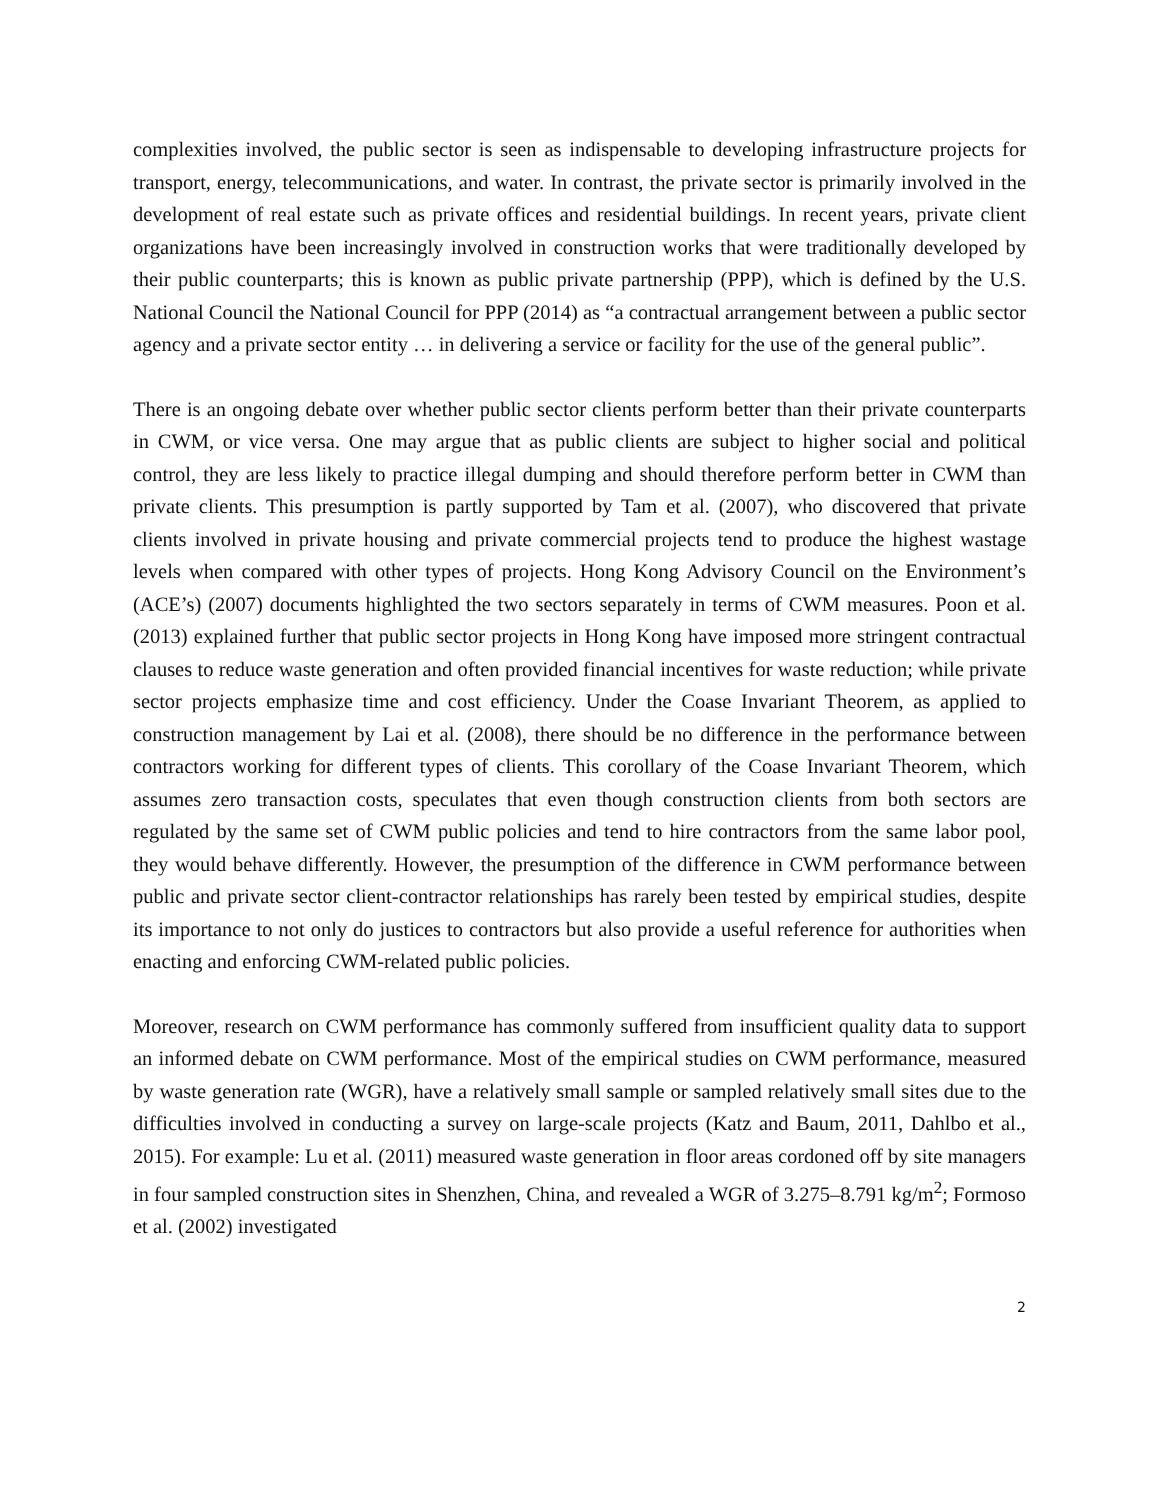complexities involved, the public sector is seen as indispensable to developing infrastructure projects for transport, energy, telecommunications, and water. In contrast, the private sector is primarily involved in the development of real estate such as private offices and residential buildings. In recent years, private client organizations have been increasingly involved in construction works that were traditionally developed by their public counterparts; this is known as public private partnership (PPP), which is defined by the U.S. National Council the National Council for PPP (2014) as “a contractual arrangement between a public sector agency and a private sector entity … in delivering a service or facility for the use of the general public”.
There is an ongoing debate over whether public sector clients perform better than their private counterparts in CWM, or vice versa. One may argue that as public clients are subject to higher social and political control, they are less likely to practice illegal dumping and should therefore perform better in CWM than private clients. This presumption is partly supported by Tam et al. (2007), who discovered that private clients involved in private housing and private commercial projects tend to produce the highest wastage levels when compared with other types of projects. Hong Kong Advisory Council on the Environment’s (ACE’s) (2007) documents highlighted the two sectors separately in terms of CWM measures. Poon et al. (2013) explained further that public sector projects in Hong Kong have imposed more stringent contractual clauses to reduce waste generation and often provided financial incentives for waste reduction; while private sector projects emphasize time and cost efficiency. Under the Coase Invariant Theorem, as applied to construction management by Lai et al. (2008), there should be no difference in the performance between contractors working for different types of clients. This corollary of the Coase Invariant Theorem, which assumes zero transaction costs, speculates that even though construction clients from both sectors are regulated by the same set of CWM public policies and tend to hire contractors from the same labor pool, they would behave differently. However, the presumption of the difference in CWM performance between public and private sector client-contractor relationships has rarely been tested by empirical studies, despite its importance to not only do justices to contractors but also provide a useful reference for authorities when enacting and enforcing CWM-related public policies.
Moreover, research on CWM performance has commonly suffered from insufficient quality data to support an informed debate on CWM performance. Most of the empirical studies on CWM performance, measured by waste generation rate (WGR), have a relatively small sample or sampled relatively small sites due to the difficulties involved in conducting a survey on large-scale projects (Katz and Baum, 2011, Dahlbo et al., 2015). For example: Lu et al. (2011) measured waste generation in floor areas cordoned off by site managers in four sampled construction sites in Shenzhen, China, and revealed a WGR of 3.275–8.791 kg/m<sup>2</sup>; Formoso et al. (2002) investigated
2